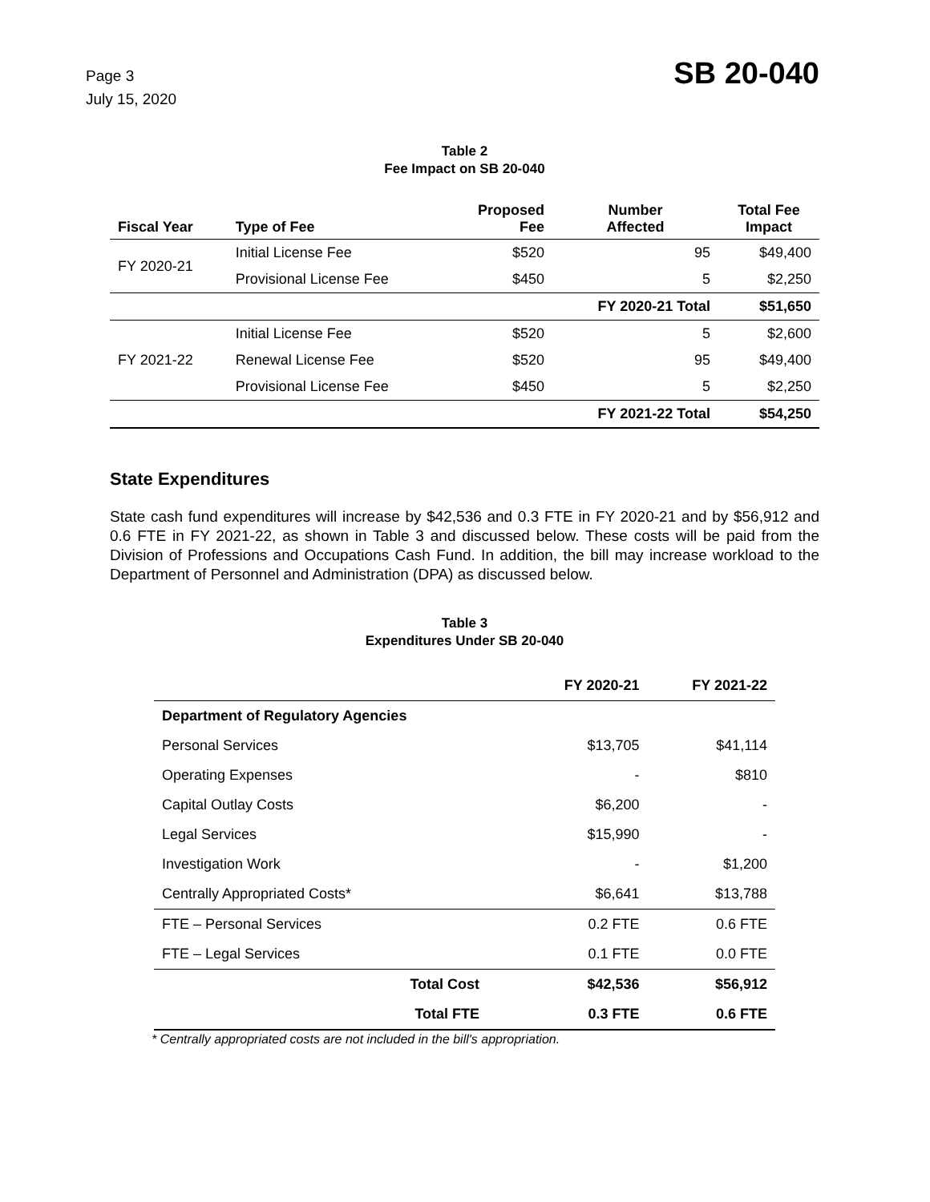Page 3
July 15, 2020
SB 20-040
Table 2
Fee Impact on SB 20-040
| Fiscal Year | Type of Fee | Proposed Fee | Number Affected | Total Fee Impact |
| --- | --- | --- | --- | --- |
| FY 2020-21 | Initial License Fee | $520 | 95 | $49,400 |
| | Provisional License Fee | $450 | 5 | $2,250 |
| | | | FY 2020-21 Total | $51,650 |
| FY 2021-22 | Initial License Fee | $520 | 5 | $2,600 |
| | Renewal License Fee | $520 | 95 | $49,400 |
| | Provisional License Fee | $450 | 5 | $2,250 |
| | | | FY 2021-22 Total | $54,250 |
State Expenditures
State cash fund expenditures will increase by $42,536 and 0.3 FTE in FY 2020-21 and by $56,912 and 0.6 FTE in FY 2021-22, as shown in Table 3 and discussed below. These costs will be paid from the Division of Professions and Occupations Cash Fund. In addition, the bill may increase workload to the Department of Personnel and Administration (DPA) as discussed below.
Table 3
Expenditures Under SB 20-040
| | FY 2020-21 | FY 2021-22 |
| --- | --- | --- |
| Department of Regulatory Agencies | | |
| Personal Services | $13,705 | $41,114 |
| Operating Expenses | - | $810 |
| Capital Outlay Costs | $6,200 | - |
| Legal Services | $15,990 | - |
| Investigation Work | - | $1,200 |
| Centrally Appropriated Costs* | $6,641 | $13,788 |
| FTE – Personal Services | 0.2 FTE | 0.6 FTE |
| FTE – Legal Services | 0.1 FTE | 0.0 FTE |
| Total Cost | $42,536 | $56,912 |
| Total FTE | 0.3 FTE | 0.6 FTE |
* Centrally appropriated costs are not included in the bill's appropriation.